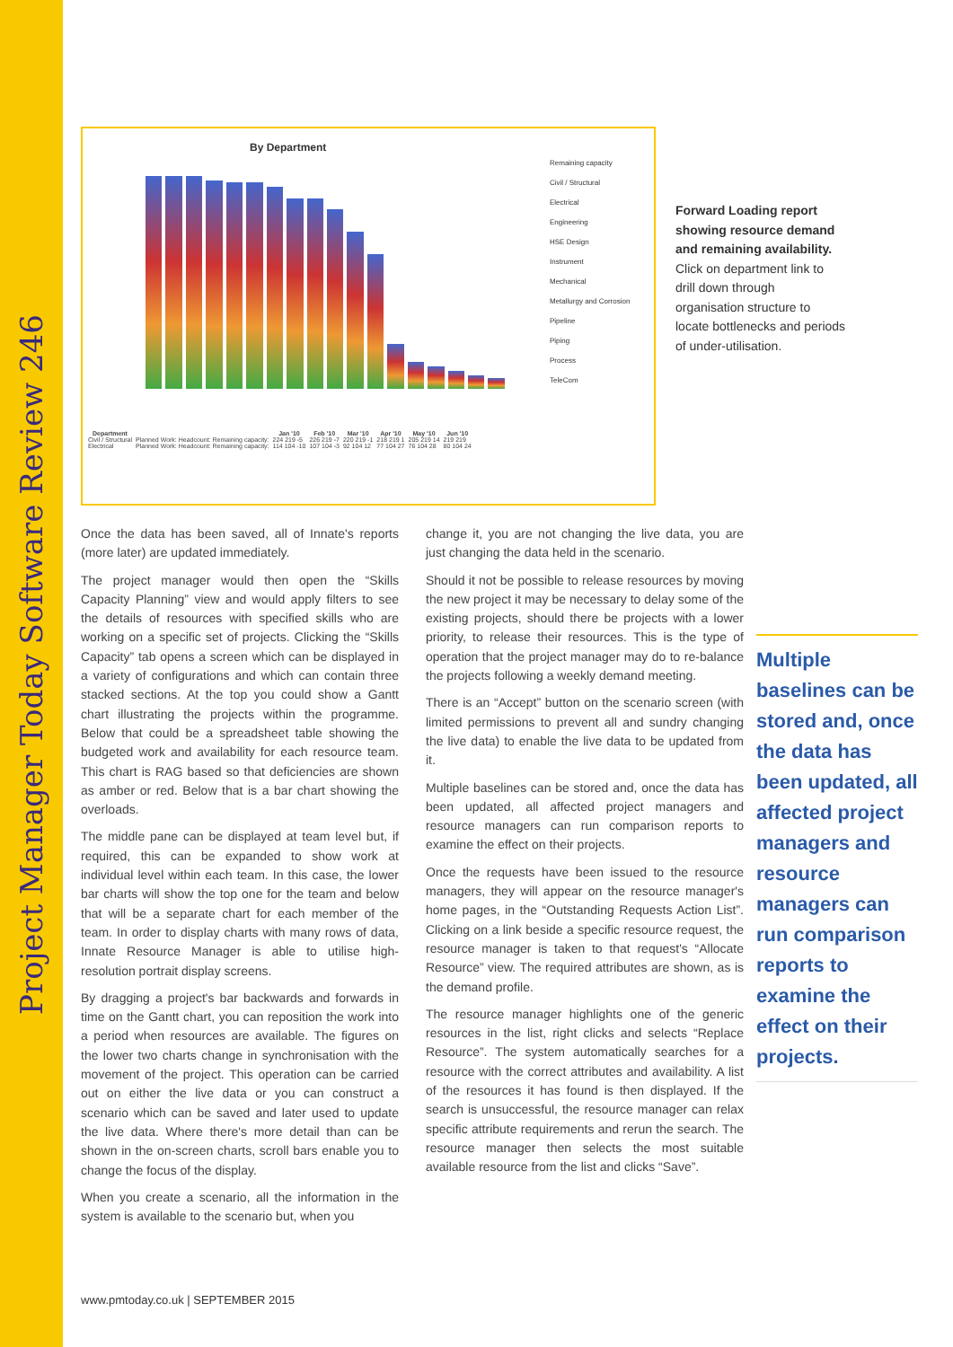Project Manager Today Software Review 246
By Department
Remaining capacity
Civil / Structural
Electrical
Engineering
HSE Design
Instrument
Mechanical
Metallurgy and Corrosion
Pipeline
Piping
Process
TeleCom
| Department | | Jan '10 | Feb '10 | Mar '10 | Apr '10 | May '10 | Jun '10 |
| --- | --- | --- | --- | --- | --- | --- | --- |
| Civil / Structural | Planned Work: Headcount: Remaining capacity: | 224 219 -5 | 226 219 -7 | 220 219 -1 | 218 219 1 | 205 219 14 | 219 219 |
| Electrical | Planned Work: Headcount: Remaining capacity: | 114 104 -10 | 107 104 -3 | 92 104 12 | 77 104 27 | 76 104 28 | 80 104 24 |
Forward Loading report showing resource demand and remaining availability. Click on department link to drill down through organisation structure to locate bottlenecks and periods of under-utilisation.
Once the data has been saved, all of Innate's reports (more later) are updated immediately.
The project manager would then open the “Skills Capacity Planning” view and would apply filters to see the details of resources with specified skills who are working on a specific set of projects. Clicking the “Skills Capacity” tab opens a screen which can be displayed in a variety of configurations and which can contain three stacked sections. At the top you could show a Gantt chart illustrating the projects within the programme. Below that could be a spreadsheet table showing the budgeted work and availability for each resource team. This chart is RAG based so that deficiencies are shown as amber or red. Below that is a bar chart showing the overloads.
The middle pane can be displayed at team level but, if required, this can be expanded to show work at individual level within each team. In this case, the lower bar charts will show the top one for the team and below that will be a separate chart for each member of the team. In order to display charts with many rows of data, Innate Resource Manager is able to utilise high-resolution portrait display screens.
By dragging a project's bar backwards and forwards in time on the Gantt chart, you can reposition the work into a period when resources are available. The figures on the lower two charts change in synchronisation with the movement of the project. This operation can be carried out on either the live data or you can construct a scenario which can be saved and later used to update the live data. Where there's more detail than can be shown in the on-screen charts, scroll bars enable you to change the focus of the display.
When you create a scenario, all the information in the system is available to the scenario but, when you
change it, you are not changing the live data, you are just changing the data held in the scenario.
Should it not be possible to release resources by moving the new project it may be necessary to delay some of the existing projects, should there be projects with a lower priority, to release their resources. This is the type of operation that the project manager may do to re-balance the projects following a weekly demand meeting.
There is an “Accept” button on the scenario screen (with limited permissions to prevent all and sundry changing the live data) to enable the live data to be updated from it.
Multiple baselines can be stored and, once the data has been updated, all affected project managers and resource managers can run comparison reports to examine the effect on their projects.
Once the requests have been issued to the resource managers, they will appear on the resource manager's home pages, in the “Outstanding Requests Action List”. Clicking on a link beside a specific resource request, the resource manager is taken to that request's “Allocate Resource” view. The required attributes are shown, as is the demand profile.
The resource manager highlights one of the generic resources in the list, right clicks and selects “Replace Resource”. The system automatically searches for a resource with the correct attributes and availability. A list of the resources it has found is then displayed. If the search is unsuccessful, the resource manager can relax specific attribute requirements and rerun the search. The resource manager then selects the most suitable available resource from the list and clicks “Save”.
Multiple baselines can be stored and, once the data has been updated, all affected project managers and resource managers can run comparison reports to examine the effect on their projects.
www.pmtoday.co.uk | SEPTEMBER 2015